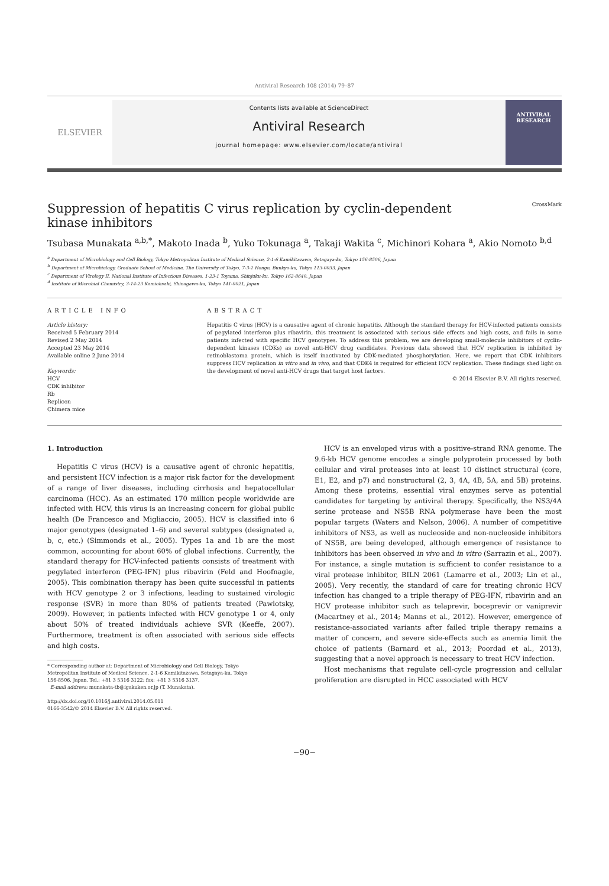Antiviral Research 108 (2014) 79–87
ELSEVIER
Contents lists available at ScienceDirect
Antiviral Research
journal homepage: www.elsevier.com/locate/antiviral
ANTIVIRAL RESEARCH
Suppression of hepatitis C virus replication by cyclin-dependent
kinase inhibitors CrossMark
Tsubasa Munakata <sup>a,b,*</sup>, Makoto Inada <sup>b</sup>, Yuko Tokunaga <sup>a</sup>, Takaji Wakita <sup>c</sup>, Michinori Kohara <sup>a</sup>, Akio Nomoto <sup>b,d</sup>
<sup>a</sup> Department of Microbiology and Cell Biology, Tokyo Metropolitan Institute of Medical Science, 2-1-6 Kamikitazawa, Setagaya-ku, Tokyo 156-8506, Japan
<sup>b</sup> Department of Microbiology, Graduate School of Medicine, The University of Tokyo, 7-3-1 Hongo, Bunkyo-ku, Tokyo 113-0033, Japan
<sup>c</sup> Department of Virology II, National Institute of Infectious Diseases, 1-23-1 Toyama, Shinjuku-ku, Tokyo 162-8640, Japan
<sup>d</sup> Institute of Microbial Chemistry, 3-14-23 Kamiohsaki, Shinagawa-ku, Tokyo 141-0021, Japan
ARTICLE INFO
Article history:
Received 5 February 2014
Revised 2 May 2014
Accepted 23 May 2014
Available online 2 June 2014
Keywords:
HCV
CDK inhibitor
Rb
Replicon
Chimera mice
ABSTRACT
Hepatitis C virus (HCV) is a causative agent of chronic hepatitis. Although the standard therapy for HCV-infected patients consists of pegylated interferon plus ribavirin, this treatment is associated with serious side effects and high costs, and fails in some patients infected with specific HCV genotypes. To address this problem, we are developing small-molecule inhibitors of cyclin-dependent kinases (CDKs) as novel anti-HCV drug candidates. Previous data showed that HCV replication is inhibited by retinoblastoma protein, which is itself inactivated by CDK-mediated phosphorylation. Here, we report that CDK inhibitors suppress HCV replication in vitro and in vivo, and that CDK4 is required for efficient HCV replication. These findings shed light on the development of novel anti-HCV drugs that target host factors.
© 2014 Elsevier B.V. All rights reserved.
1. Introduction
Hepatitis C virus (HCV) is a causative agent of chronic hepatitis, and persistent HCV infection is a major risk factor for the development of a range of liver diseases, including cirrhosis and hepatocellular carcinoma (HCC). As an estimated 170 million people worldwide are infected with HCV, this virus is an increasing concern for global public health (De Francesco and Migliaccio, 2005). HCV is classified into 6 major genotypes (designated 1–6) and several subtypes (designated a, b, c, etc.) (Simmonds et al., 2005). Types 1a and 1b are the most common, accounting for about 60% of global infections. Currently, the standard therapy for HCV-infected patients consists of treatment with pegylated interferon (PEG-IFN) plus ribavirin (Feld and Hoofnagle, 2005). This combination therapy has been quite successful in patients with HCV genotype 2 or 3 infections, leading to sustained virologic response (SVR) in more than 80% of patients treated (Pawlotsky, 2009). However, in patients infected with HCV genotype 1 or 4, only about 50% of treated individuals achieve SVR (Keeffe, 2007). Furthermore, treatment is often associated with serious side effects and high costs.
* Corresponding author at: Department of Microbiology and Cell Biology, Tokyo
Metropolitan Institute of Medical Science, 2-1-6 Kamikitazawa, Setagaya-ku, Tokyo
156-8506, Japan. Tel.: +81 3 5316 3122; fax: +81 3 5316 3137.
E-mail address: munakata-tb@igakuken.or.jp (T. Munakata).
http://dx.doi.org/10.1016/j.antiviral.2014.05.011
0166-3542/© 2014 Elsevier B.V. All rights reserved.
HCV is an enveloped virus with a positive-strand RNA genome. The 9.6-kb HCV genome encodes a single polyprotein processed by both cellular and viral proteases into at least 10 distinct structural (core, E1, E2, and p7) and nonstructural (2, 3, 4A, 4B, 5A, and 5B) proteins. Among these proteins, essential viral enzymes serve as potential candidates for targeting by antiviral therapy. Specifically, the NS3/4A serine protease and NS5B RNA polymerase have been the most popular targets (Waters and Nelson, 2006). A number of competitive inhibitors of NS3, as well as nucleoside and non-nucleoside inhibitors of NS5B, are being developed, although emergence of resistance to inhibitors has been observed in vivo and in vitro (Sarrazin et al., 2007). For instance, a single mutation is sufficient to confer resistance to a viral protease inhibitor, BILN 2061 (Lamarre et al., 2003; Lin et al., 2005). Very recently, the standard of care for treating chronic HCV infection has changed to a triple therapy of PEG-IFN, ribavirin and an HCV protease inhibitor such as telaprevir, boceprevir or vaniprevir (Macartney et al., 2014; Manns et al., 2012). However, emergence of resistance-associated variants after failed triple therapy remains a matter of concern, and severe side-effects such as anemia limit the choice of patients (Barnard et al., 2013; Poordad et al., 2013), suggesting that a novel approach is necessary to treat HCV infection.
Host mechanisms that regulate cell-cycle progression and cellular proliferation are disrupted in HCC associated with HCV
−90−